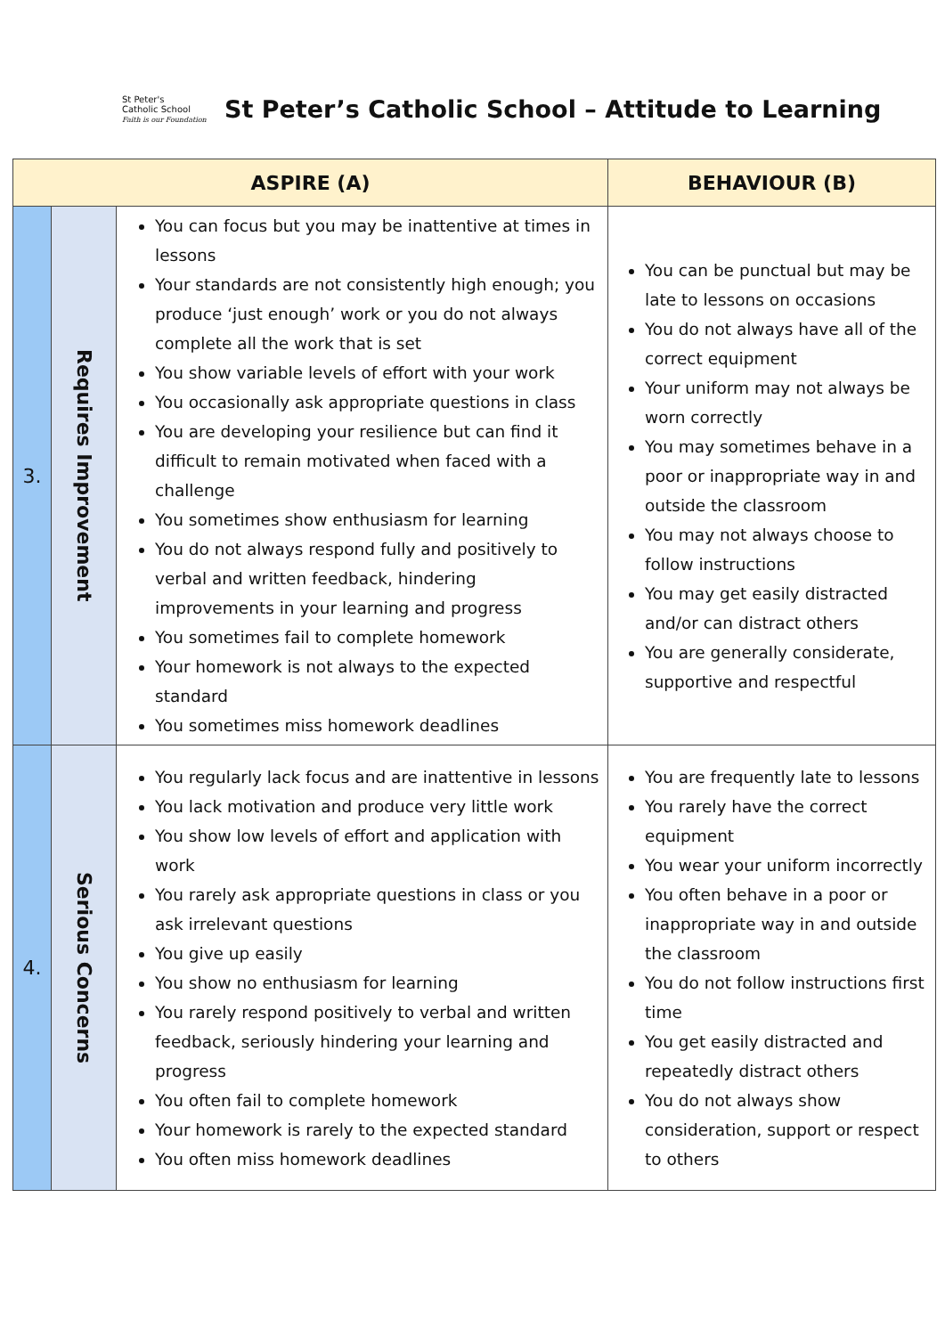St Peter's
Catholic School
Faith is our Foundation
St Peter’s Catholic School – Attitude to Learning
| ASPIRE (A) | | | BEHAVIOUR (B) |
| --- | --- | --- | --- |
| 3. | Requires Improvement | You can focus but you may be inattentive at times in lessons Your standards are not consistently high enough; you produce ‘just enough’ work or you do not always complete all the work that is set You show variable levels of effort with your work You occasionally ask appropriate questions in class You are developing your resilience but can find it difficult to remain motivated when faced with a challenge You sometimes show enthusiasm for learning You do not always respond fully and positively to verbal and written feedback, hindering improvements in your learning and progress You sometimes fail to complete homework Your homework is not always to the expected standard You sometimes miss homework deadlines | You can be punctual but may be late to lessons on occasions You do not always have all of the correct equipment Your uniform may not always be worn correctly You may sometimes behave in a poor or inappropriate way in and outside the classroom You may not always choose to follow instructions You may get easily distracted and/or can distract others You are generally considerate, supportive and respectful |
| 4. | Serious Concerns | You regularly lack focus and are inattentive in lessons You lack motivation and produce very little work You show low levels of effort and application with work You rarely ask appropriate questions in class or you ask irrelevant questions You give up easily You show no enthusiasm for learning You rarely respond positively to verbal and written feedback, seriously hindering your learning and progress You often fail to complete homework Your homework is rarely to the expected standard You often miss homework deadlines | You are frequently late to lessons You rarely have the correct equipment You wear your uniform incorrectly You often behave in a poor or inappropriate way in and outside the classroom You do not follow instructions first time You get easily distracted and repeatedly distract others You do not always show consideration, support or respect to others |